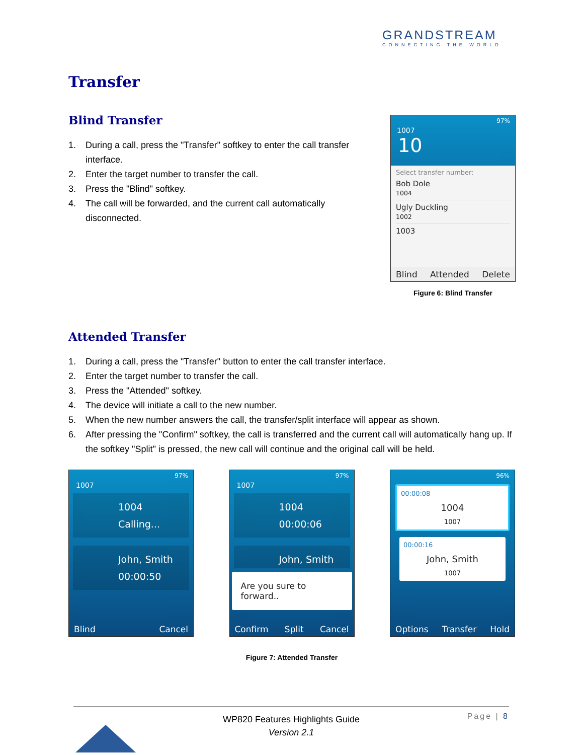GRANDSTREAM
CONNECTING THE WORLD
Transfer
Blind Transfer
1. During a call, press the "Transfer" softkey to enter the call transfer interface.
2. Enter the target number to transfer the call.
3. Press the "Blind" softkey.
4. The call will be forwarded, and the current call automatically disconnected.
97%
1007
10
Select transfer number:
Bob Dole
1004
Ugly Duckling
1002
1003
Blind Attended Delete
Figure 6: Blind Transfer
Attended Transfer
1. During a call, press the "Transfer" button to enter the call transfer interface.
2. Enter the target number to transfer the call.
3. Press the "Attended" softkey.
4. The device will initiate a call to the new number.
5. When the new number answers the call, the transfer/split interface will appear as shown.
6. After pressing the "Confirm" softkey, the call is transferred and the current call will automatically hang up. If the softkey "Split" is pressed, the new call will continue and the original call will be held.
97%
1007
1004
Calling...
John, Smith
00:00:50
Blind Cancel
97%
1007
1004
00:00:06
John, Smith
Are you sure to forward..
Confirm Split Cancel
96%
00:00:08
1004
1007
00:00:16
John, Smith
1007
Options Transfer Hold
Figure 7: Attended Transfer
Page | 8
WP820 Features Highlights Guide
Version 2.1